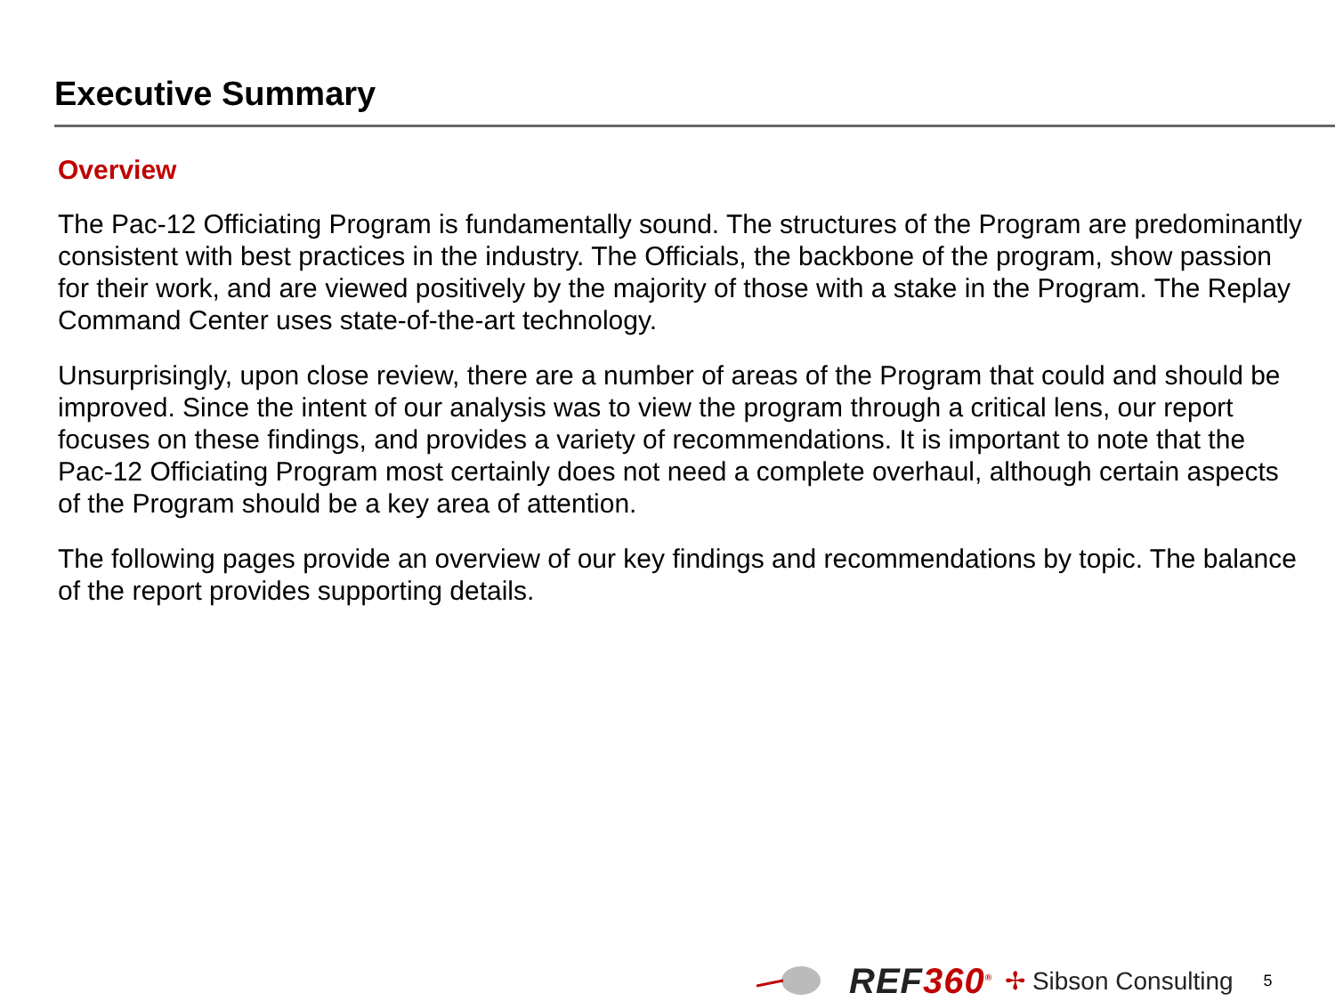Executive Summary
Overview
The Pac-12 Officiating Program is fundamentally sound. The structures of the Program are predominantly consistent with best practices in the industry. The Officials, the backbone of the program, show passion for their work, and are viewed positively by the majority of those with a stake in the Program. The Replay Command Center uses state-of-the-art technology.
Unsurprisingly, upon close review, there are a number of areas of the Program that could and should be improved. Since the intent of our analysis was to view the program through a critical lens, our report focuses on these findings, and provides a variety of recommendations. It is important to note that the Pac-12 Officiating Program most certainly does not need a complete overhaul, although certain aspects of the Program should be a key area of attention.
The following pages provide an overview of our key findings and recommendations by topic. The balance of the report provides supporting details.
REF360<sup>®</sup>
✢ Sibson Consulting
5